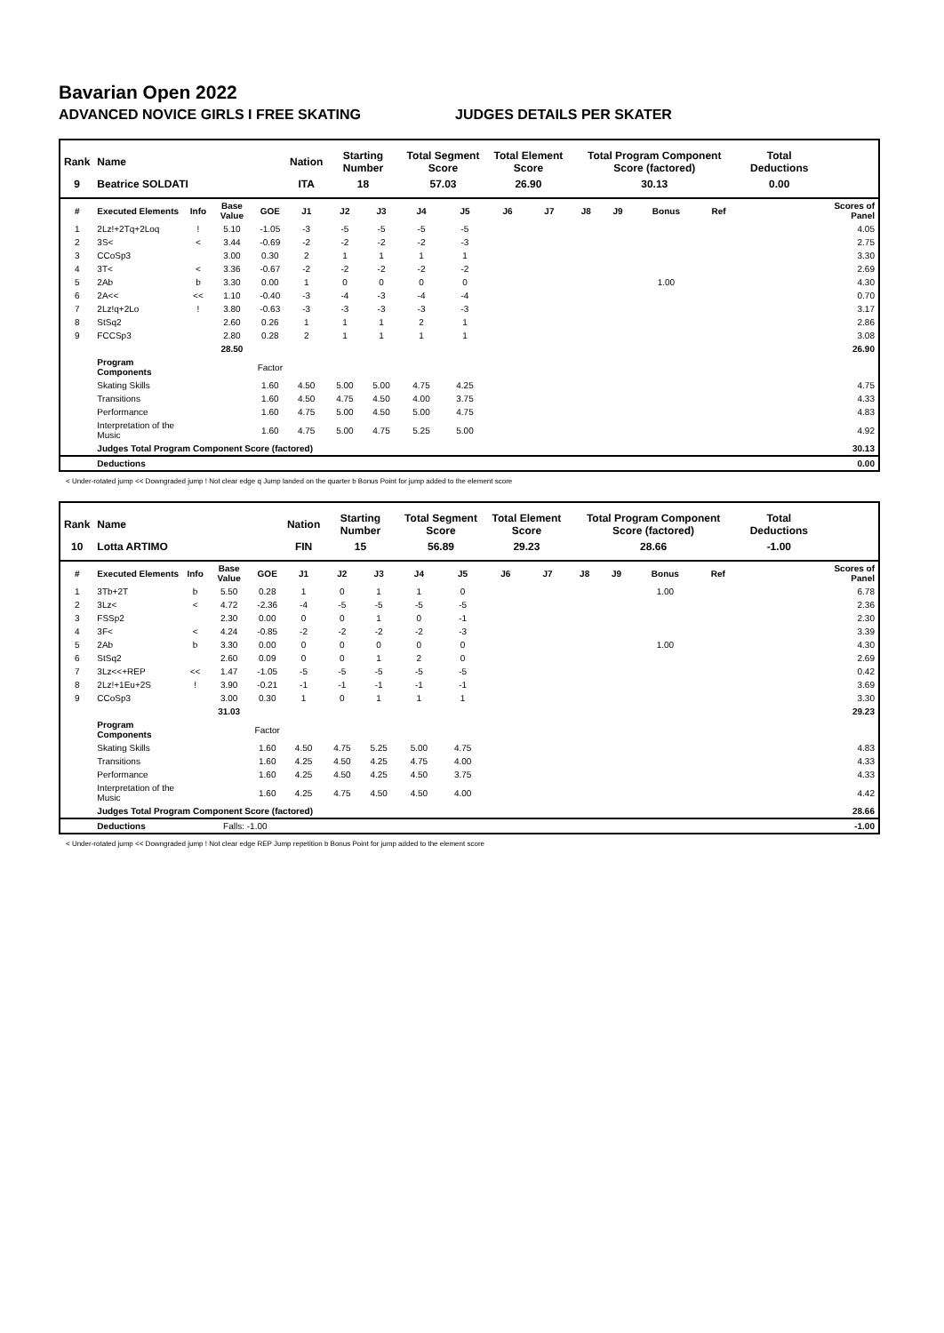Bavarian Open 2022
ADVANCED NOVICE GIRLS I FREE SKATING JUDGES DETAILS PER SKATER
| Rank | Name | | | | Nation | Starting Number | | Total Segment Score | | Total Element Score | | Total Program Component Score (factored) | | | | Total Deductions | |
| --- | --- | --- | --- | --- | --- | --- | --- | --- | --- | --- | --- | --- | --- | --- | --- | --- | --- |
| 9 | Beatrice SOLDATI | | | | ITA | 18 | | 57.03 | | 26.90 | | 30.13 | | | | 0.00 | |
| # | Executed Elements | Info | Base Value | GOE | J1 | J2 | J3 | J4 | J5 | J6 | J7 | J8 | J9 | Bonus | Ref | | Scores of Panel |
| 1 | 2Lz!+2Tq+2Loq | ! | 5.10 | -1.05 | -3 | -5 | -5 | -5 | -5 | | | | | | | | 4.05 |
| 2 | 3S< | < | 3.44 | -0.69 | -2 | -2 | -2 | -2 | -3 | | | | | | | | 2.75 |
| 3 | CCoSp3 | | 3.00 | 0.30 | 2 | 1 | 1 | 1 | 1 | | | | | | | | 3.30 |
| 4 | 3T< | < | 3.36 | -0.67 | -2 | -2 | -2 | -2 | -2 | | | | | | | | 2.69 |
| 5 | 2Ab | b | 3.30 | 0.00 | 1 | 0 | 0 | 0 | 0 | | | | | 1.00 | | | 4.30 |
| 6 | 2A<< | << | 1.10 | -0.40 | -3 | -4 | -3 | -4 | -4 | | | | | | | | 0.70 |
| 7 | 2Lz!q+2Lo | ! | 3.80 | -0.63 | -3 | -3 | -3 | -3 | -3 | | | | | | | | 3.17 |
| 8 | StSq2 | | 2.60 | 0.26 | 1 | 1 | 1 | 2 | 1 | | | | | | | | 2.86 |
| 9 | FCCSp3 | | 2.80 | 0.28 | 2 | 1 | 1 | 1 | 1 | | | | | | | | 3.08 |
| | | | 28.50 | | | | | | | | | | | | | | 26.90 |
| | Program Components | | | Factor | | | | | | | | | | | | | |
| | Skating Skills | | | 1.60 | 4.50 | 5.00 | 5.00 | 4.75 | 4.25 | | | | | | | | 4.75 |
| | Transitions | | | 1.60 | 4.50 | 4.75 | 4.50 | 4.00 | 3.75 | | | | | | | | 4.33 |
| | Performance | | | 1.60 | 4.75 | 5.00 | 4.50 | 5.00 | 4.75 | | | | | | | | 4.83 |
| | Interpretation of the Music | | | 1.60 | 4.75 | 5.00 | 4.75 | 5.25 | 5.00 | | | | | | | | 4.92 |
| | Judges Total Program Component Score (factored) | | | | | | | | | | | | | | | | 30.13 |
| | Deductions | | | | | | | | | | | | | | | | 0.00 |
< Under-rotated jump << Downgraded jump ! Not clear edge q Jump landed on the quarter b Bonus Point for jump added to the element score
| Rank | Name | | | | Nation | Starting Number | | Total Segment Score | | Total Element Score | | Total Program Component Score (factored) | | | | Total Deductions | |
| --- | --- | --- | --- | --- | --- | --- | --- | --- | --- | --- | --- | --- | --- | --- | --- | --- | --- |
| 10 | Lotta ARTIMO | | | | FIN | 15 | | 56.89 | | 29.23 | | 28.66 | | | | -1.00 | |
| # | Executed Elements | Info | Base Value | GOE | J1 | J2 | J3 | J4 | J5 | J6 | J7 | J8 | J9 | Bonus | Ref | | Scores of Panel |
| 1 | 3Tb+2T | b | 5.50 | 0.28 | 1 | 0 | 1 | 1 | 0 | | | | | 1.00 | | | 6.78 |
| 2 | 3Lz< | < | 4.72 | -2.36 | -4 | -5 | -5 | -5 | -5 | | | | | | | | 2.36 |
| 3 | FSSp2 | | 2.30 | 0.00 | 0 | 0 | 1 | 0 | -1 | | | | | | | | 2.30 |
| 4 | 3F< | < | 4.24 | -0.85 | -2 | -2 | -2 | -2 | -3 | | | | | | | | 3.39 |
| 5 | 2Ab | b | 3.30 | 0.00 | 0 | 0 | 0 | 0 | 0 | | | | | 1.00 | | | 4.30 |
| 6 | StSq2 | | 2.60 | 0.09 | 0 | 0 | 1 | 2 | 0 | | | | | | | | 2.69 |
| 7 | 3Lz<<+REP | << | 1.47 | -1.05 | -5 | -5 | -5 | -5 | -5 | | | | | | | | 0.42 |
| 8 | 2Lz!+1Eu+2S | ! | 3.90 | -0.21 | -1 | -1 | -1 | -1 | -1 | | | | | | | | 3.69 |
| 9 | CCoSp3 | | 3.00 | 0.30 | 1 | 0 | 1 | 1 | 1 | | | | | | | | 3.30 |
| | | | 31.03 | | | | | | | | | | | | | | 29.23 |
| | Program Components | | | Factor | | | | | | | | | | | | | |
| | Skating Skills | | | 1.60 | 4.50 | 4.75 | 5.25 | 5.00 | 4.75 | | | | | | | | 4.83 |
| | Transitions | | | 1.60 | 4.25 | 4.50 | 4.25 | 4.75 | 4.00 | | | | | | | | 4.33 |
| | Performance | | | 1.60 | 4.25 | 4.50 | 4.25 | 4.50 | 3.75 | | | | | | | | 4.33 |
| | Interpretation of the Music | | | 1.60 | 4.25 | 4.75 | 4.50 | 4.50 | 4.00 | | | | | | | | 4.42 |
| | Judges Total Program Component Score (factored) | | | | | | | | | | | | | | | | 28.66 |
| | Deductions | | Falls: -1.00 | | | | | | | | | | | | | | -1.00 |
< Under-rotated jump << Downgraded jump ! Not clear edge REP Jump repetition b Bonus Point for jump added to the element score